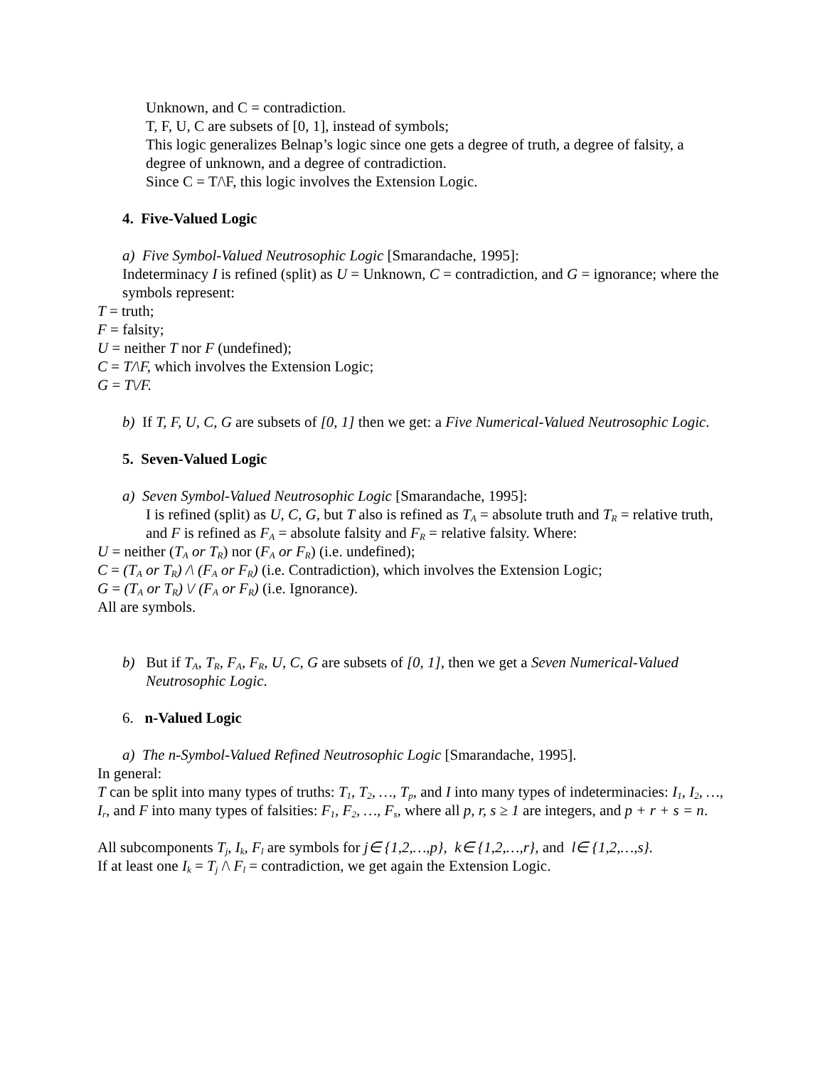Unknown, and C = contradiction.
T, F, U, C are subsets of [0, 1], instead of symbols;
This logic generalizes Belnap’s logic since one gets a degree of truth, a degree of falsity, a degree of unknown, and a degree of contradiction.
Since C = T/\F, this logic involves the Extension Logic.
4. Five-Valued Logic
a) Five Symbol-Valued Neutrosophic Logic [Smarandache, 1995]:
Indeterminacy I is refined (split) as U = Unknown, C = contradiction, and G = ignorance; where the symbols represent:
T = truth;
F = falsity;
U = neither T nor F (undefined);
C = T/\F, which involves the Extension Logic;
G = T\/F.
b) If T, F, U, C, G are subsets of [0, 1] then we get: a Five Numerical-Valued Neutrosophic Logic.
5. Seven-Valued Logic
a) Seven Symbol-Valued Neutrosophic Logic [Smarandache, 1995]:
I is refined (split) as U, C, G, but T also is refined as T<sub>A</sub> = absolute truth and T<sub>R</sub> = relative truth, and F is refined as F<sub>A</sub> = absolute falsity and F<sub>R</sub> = relative falsity. Where:
U = neither (T<sub>A</sub> or T<sub>R</sub>) nor (F<sub>A</sub> or F<sub>R</sub>) (i.e. undefined);
C = (T<sub>A</sub> or T<sub>R</sub>) /\ (F<sub>A</sub> or F<sub>R</sub>) (i.e. Contradiction), which involves the Extension Logic;
G = (T<sub>A</sub> or T<sub>R</sub>) \/ (F<sub>A</sub> or F<sub>R</sub>) (i.e. Ignorance).
All are symbols.
b) But if T<sub>A</sub>, T<sub>R</sub>, F<sub>A</sub>, F<sub>R</sub>, U, C, G are subsets of [0, 1], then we get a Seven Numerical-Valued Neutrosophic Logic.
6. n-Valued Logic
a) The n-Symbol-Valued Refined Neutrosophic Logic [Smarandache, 1995].
In general:
T can be split into many types of truths: T<sub>1</sub>, T<sub>2</sub>, …, T<sub>p</sub>, and I into many types of indeterminacies: I<sub>1</sub>, I<sub>2</sub>, …, I<sub>r</sub>, and F into many types of falsities: F<sub>1</sub>, F<sub>2</sub>, …, F<sub>s</sub>, where all p, r, s ≥ 1 are integers, and p + r + s = n.
All subcomponents T<sub>j</sub>, I<sub>k</sub>, F<sub>l</sub> are symbols for j∈ {1,2,…,p}, k∈ {1,2,…,r}, and l∈ {1,2,…,s}.
If at least one I<sub>k</sub> = T<sub>j</sub> /\ F<sub>l</sub> = contradiction, we get again the Extension Logic.